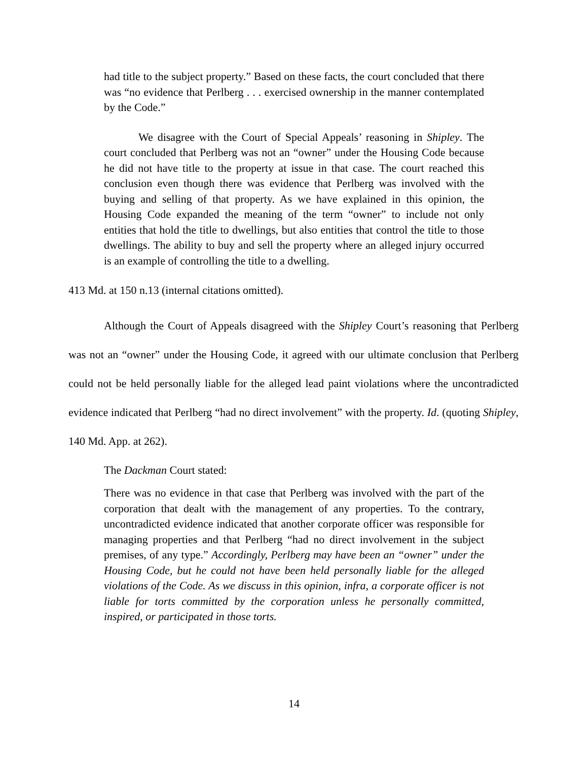had title to the subject property.” Based on these facts, the court concluded that there was “no evidence that Perlberg . . . exercised ownership in the manner contemplated by the Code.”
We disagree with the Court of Special Appeals’ reasoning in Shipley. The court concluded that Perlberg was not an “owner” under the Housing Code because he did not have title to the property at issue in that case. The court reached this conclusion even though there was evidence that Perlberg was involved with the buying and selling of that property. As we have explained in this opinion, the Housing Code expanded the meaning of the term “owner” to include not only entities that hold the title to dwellings, but also entities that control the title to those dwellings. The ability to buy and sell the property where an alleged injury occurred is an example of controlling the title to a dwelling.
413 Md. at 150 n.13 (internal citations omitted).
Although the Court of Appeals disagreed with the Shipley Court’s reasoning that Perlberg was not an “owner” under the Housing Code, it agreed with our ultimate conclusion that Perlberg could not be held personally liable for the alleged lead paint violations where the uncontradicted evidence indicated that Perlberg “had no direct involvement” with the property. Id. (quoting Shipley, 140 Md. App. at 262).
The Dackman Court stated:
There was no evidence in that case that Perlberg was involved with the part of the corporation that dealt with the management of any properties. To the contrary, uncontradicted evidence indicated that another corporate officer was responsible for managing properties and that Perlberg “had no direct involvement in the subject premises, of any type.” Accordingly, Perlberg may have been an “owner” under the Housing Code, but he could not have been held personally liable for the alleged violations of the Code. As we discuss in this opinion, infra, a corporate officer is not liable for torts committed by the corporation unless he personally committed, inspired, or participated in those torts.
14